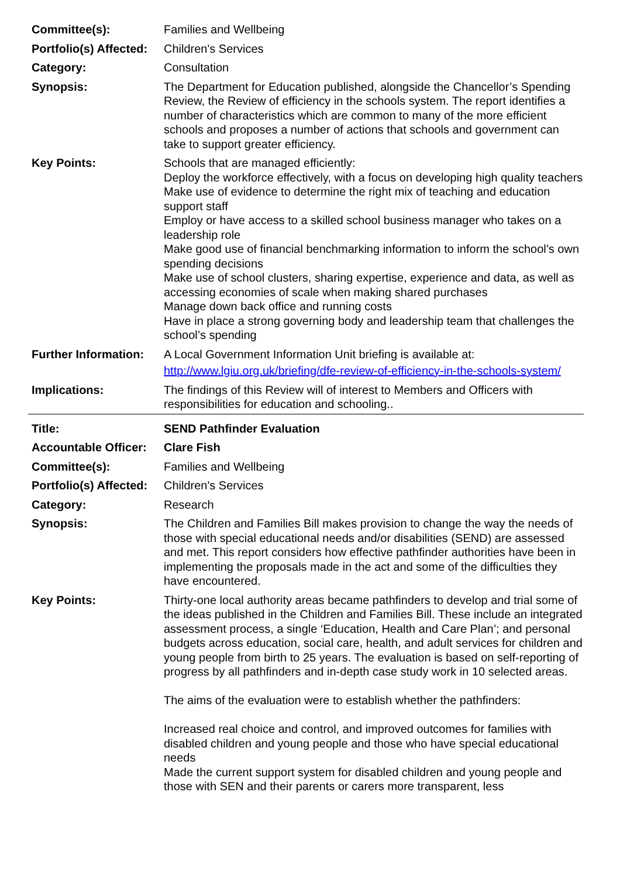| Committee(s): | Families and Wellbeing |
| Portfolio(s) Affected: | Children's Services |
| Category: | Consultation |
| Synopsis: | The Department for Education published, alongside the Chancellor’s Spending Review, the Review of efficiency in the schools system. The report identifies a number of characteristics which are common to many of the more efficient schools and proposes a number of actions that schools and government can take to support greater efficiency. |
| Key Points: | Schools that are managed efficiently: Deploy the workforce effectively, with a focus on developing high quality teachers Make use of evidence to determine the right mix of teaching and education support staff Employ or have access to a skilled school business manager who takes on a leadership role Make good use of financial benchmarking information to inform the school’s own spending decisions Make use of school clusters, sharing expertise, experience and data, as well as accessing economies of scale when making shared purchases Manage down back office and running costs Have in place a strong governing body and leadership team that challenges the school’s spending |
| Further Information: | A Local Government Information Unit briefing is available at: http://www.lgiu.org.uk/briefing/dfe-review-of-efficiency-in-the-schools-system/ |
| Implications: | The findings of this Review will of interest to Members and Officers with responsibilities for education and schooling.. |
| Title: | SEND Pathfinder Evaluation |
| Accountable Officer: | Clare Fish |
| Committee(s): | Families and Wellbeing |
| Portfolio(s) Affected: | Children's Services |
| Category: | Research |
| Synopsis: | The Children and Families Bill makes provision to change the way the needs of those with special educational needs and/or disabilities (SEND) are assessed and met. This report considers how effective pathfinder authorities have been in implementing the proposals made in the act and some of the difficulties they have encountered. |
| Key Points: | Thirty-one local authority areas became pathfinders to develop and trial some of the ideas published in the Children and Families Bill. These include an integrated assessment process, a single ‘Education, Health and Care Plan’; and personal budgets across education, social care, health, and adult services for children and young people from birth to 25 years. The evaluation is based on self-reporting of progress by all pathfinders and in-depth case study work in 10 selected areas. The aims of the evaluation were to establish whether the pathfinders: Increased real choice and control, and improved outcomes for families with disabled children and young people and those who have special educational needs Made the current support system for disabled children and young people and those with SEN and their parents or carers more transparent, less |